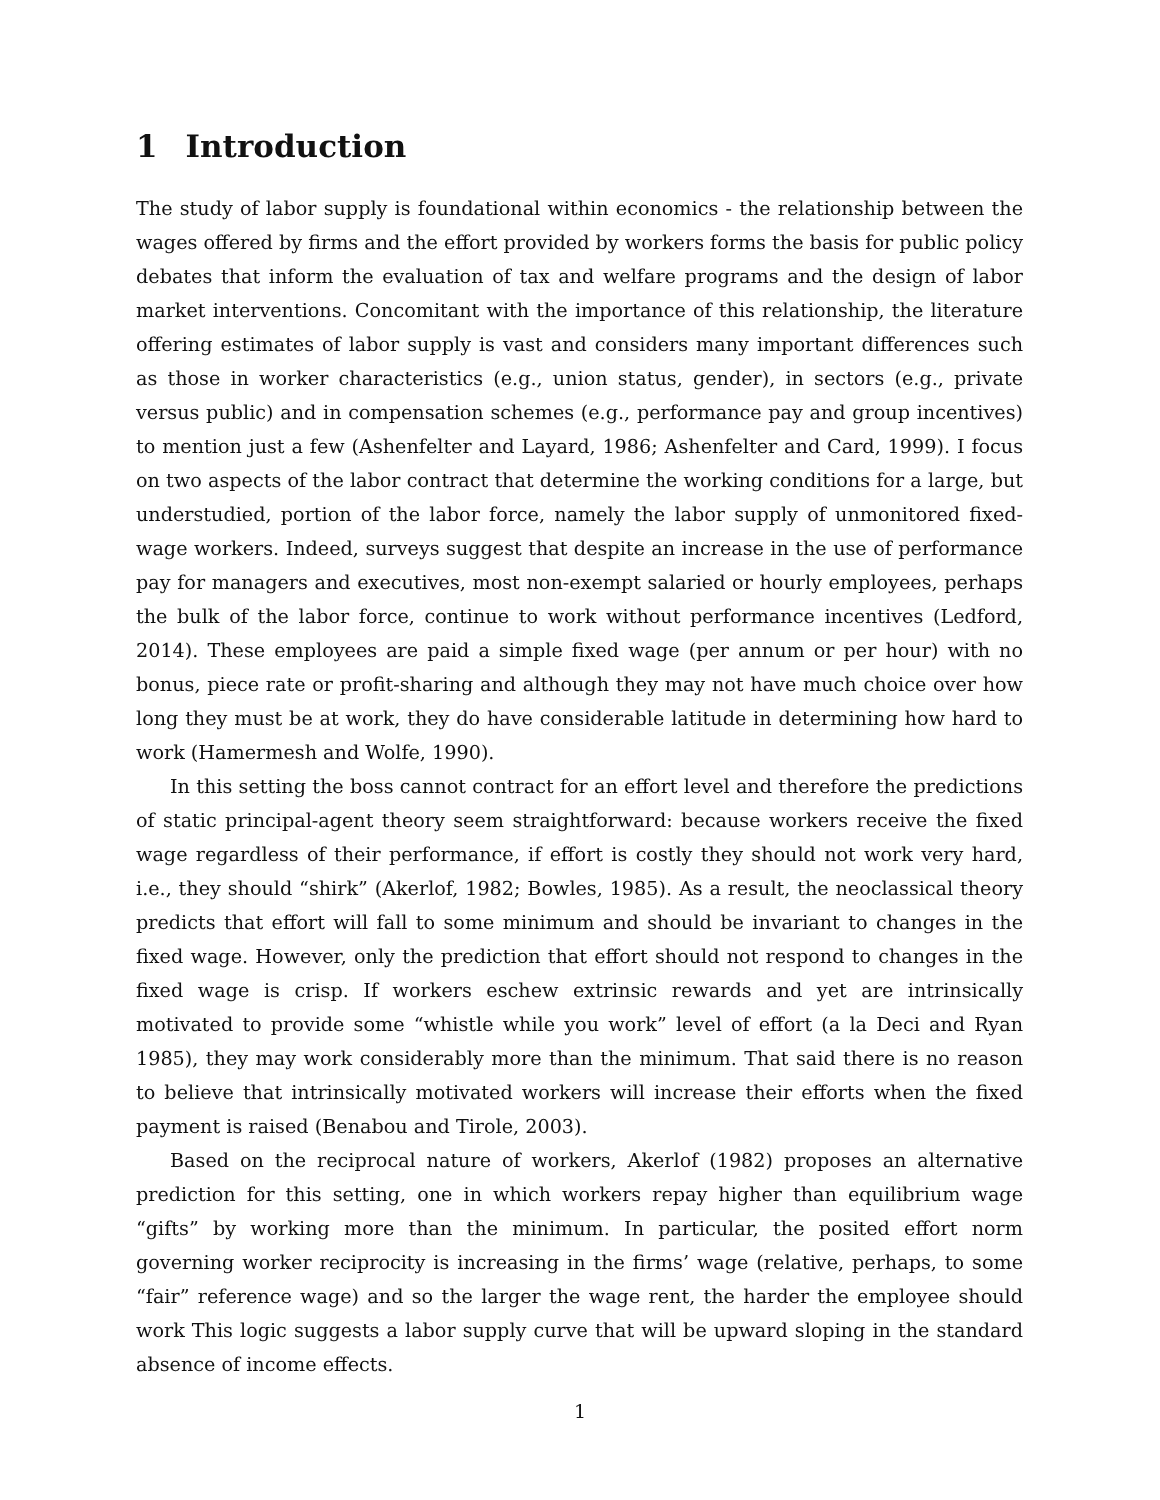1 Introduction
The study of labor supply is foundational within economics - the relationship between the wages offered by firms and the effort provided by workers forms the basis for public policy debates that inform the evaluation of tax and welfare programs and the design of labor market interventions. Concomitant with the importance of this relationship, the literature offering estimates of labor supply is vast and considers many important differences such as those in worker characteristics (e.g., union status, gender), in sectors (e.g., private versus public) and in compensation schemes (e.g., performance pay and group incentives) to mention just a few (Ashenfelter and Layard, 1986; Ashenfelter and Card, 1999). I focus on two aspects of the labor contract that determine the working conditions for a large, but understudied, portion of the labor force, namely the labor supply of unmonitored fixed-wage workers. Indeed, surveys suggest that despite an increase in the use of performance pay for managers and executives, most non-exempt salaried or hourly employees, perhaps the bulk of the labor force, continue to work without performance incentives (Ledford, 2014). These employees are paid a simple fixed wage (per annum or per hour) with no bonus, piece rate or profit-sharing and although they may not have much choice over how long they must be at work, they do have considerable latitude in determining how hard to work (Hamermesh and Wolfe, 1990).
In this setting the boss cannot contract for an effort level and therefore the predictions of static principal-agent theory seem straightforward: because workers receive the fixed wage regardless of their performance, if effort is costly they should not work very hard, i.e., they should “shirk” (Akerlof, 1982; Bowles, 1985). As a result, the neoclassical theory predicts that effort will fall to some minimum and should be invariant to changes in the fixed wage. However, only the prediction that effort should not respond to changes in the fixed wage is crisp. If workers eschew extrinsic rewards and yet are intrinsically motivated to provide some “whistle while you work” level of effort (a la Deci and Ryan 1985), they may work considerably more than the minimum. That said there is no reason to believe that intrinsically motivated workers will increase their efforts when the fixed payment is raised (Benabou and Tirole, 2003).
Based on the reciprocal nature of workers, Akerlof (1982) proposes an alternative prediction for this setting, one in which workers repay higher than equilibrium wage “gifts” by working more than the minimum. In particular, the posited effort norm governing worker reciprocity is increasing in the firms’ wage (relative, perhaps, to some “fair” reference wage) and so the larger the wage rent, the harder the employee should work This logic suggests a labor supply curve that will be upward sloping in the standard absence of income effects.
1